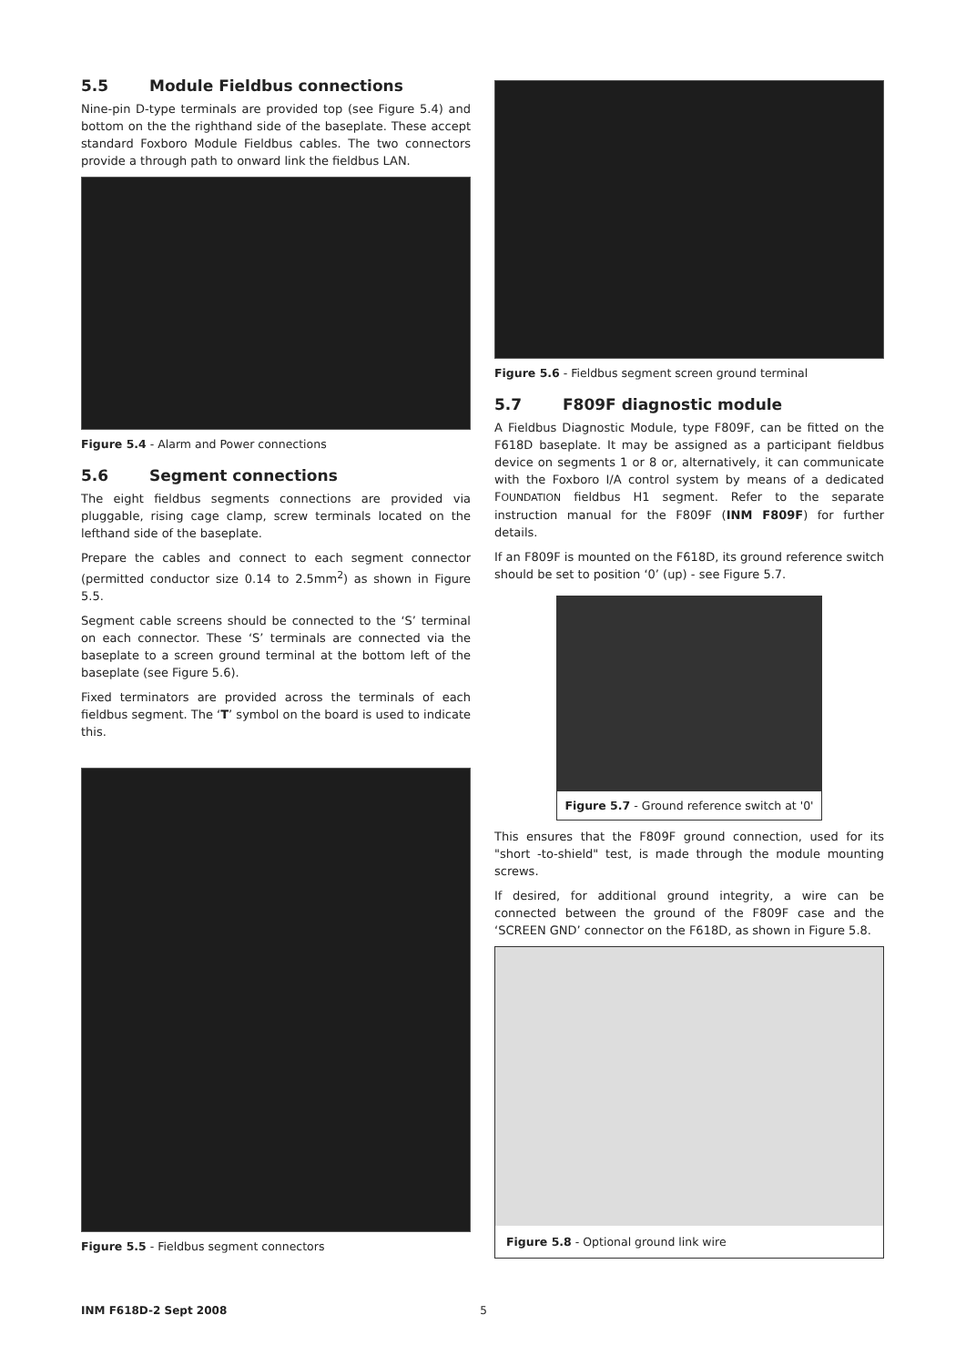5.5 Module Fieldbus connections
Nine-pin D-type terminals are provided top (see Figure 5.4) and bottom on the the righthand side of the baseplate. These accept standard Foxboro Module Fieldbus cables. The two connectors provide a through path to onward link the fieldbus LAN.
Figure 5.4 - Alarm and Power connections
5.6 Segment connections
The eight fieldbus segments connections are provided via pluggable, rising cage clamp, screw terminals located on the lefthand side of the baseplate.
Prepare the cables and connect to each segment connector (permitted conductor size 0.14 to 2.5mm<sup>2</sup>) as shown in Figure 5.5.
Segment cable screens should be connected to the ‘S’ terminal on each connector. These ‘S’ terminals are connected via the baseplate to a screen ground terminal at the bottom left of the baseplate (see Figure 5.6).
Fixed terminators are provided across the terminals of each fieldbus segment. The ‘T’ symbol on the board is used to indicate this.
Figure 5.5 - Fieldbus segment connectors
Figure 5.6 - Fieldbus segment screen ground terminal
5.7 F809F diagnostic module
A Fieldbus Diagnostic Module, type F809F, can be fitted on the F618D baseplate. It may be assigned as a participant fieldbus device on segments 1 or 8 or, alternatively, it can communicate with the Foxboro I/A control system by means of a dedicated FOUNDATION fieldbus H1 segment. Refer to the separate instruction manual for the F809F (INM F809F) for further details.
If an F809F is mounted on the F618D, its ground reference switch should be set to position ‘0’ (up) - see Figure 5.7.
Figure 5.7 - Ground reference switch at '0'
This ensures that the F809F ground connection, used for its "short -to-shield" test, is made through the module mounting screws.
If desired, for additional ground integrity, a wire can be connected between the ground of the F809F case and the ‘SCREEN GND’ connector on the F618D, as shown in Figure 5.8.
Figure 5.8 - Optional ground link wire
INM F618D-2 Sept 2008 5